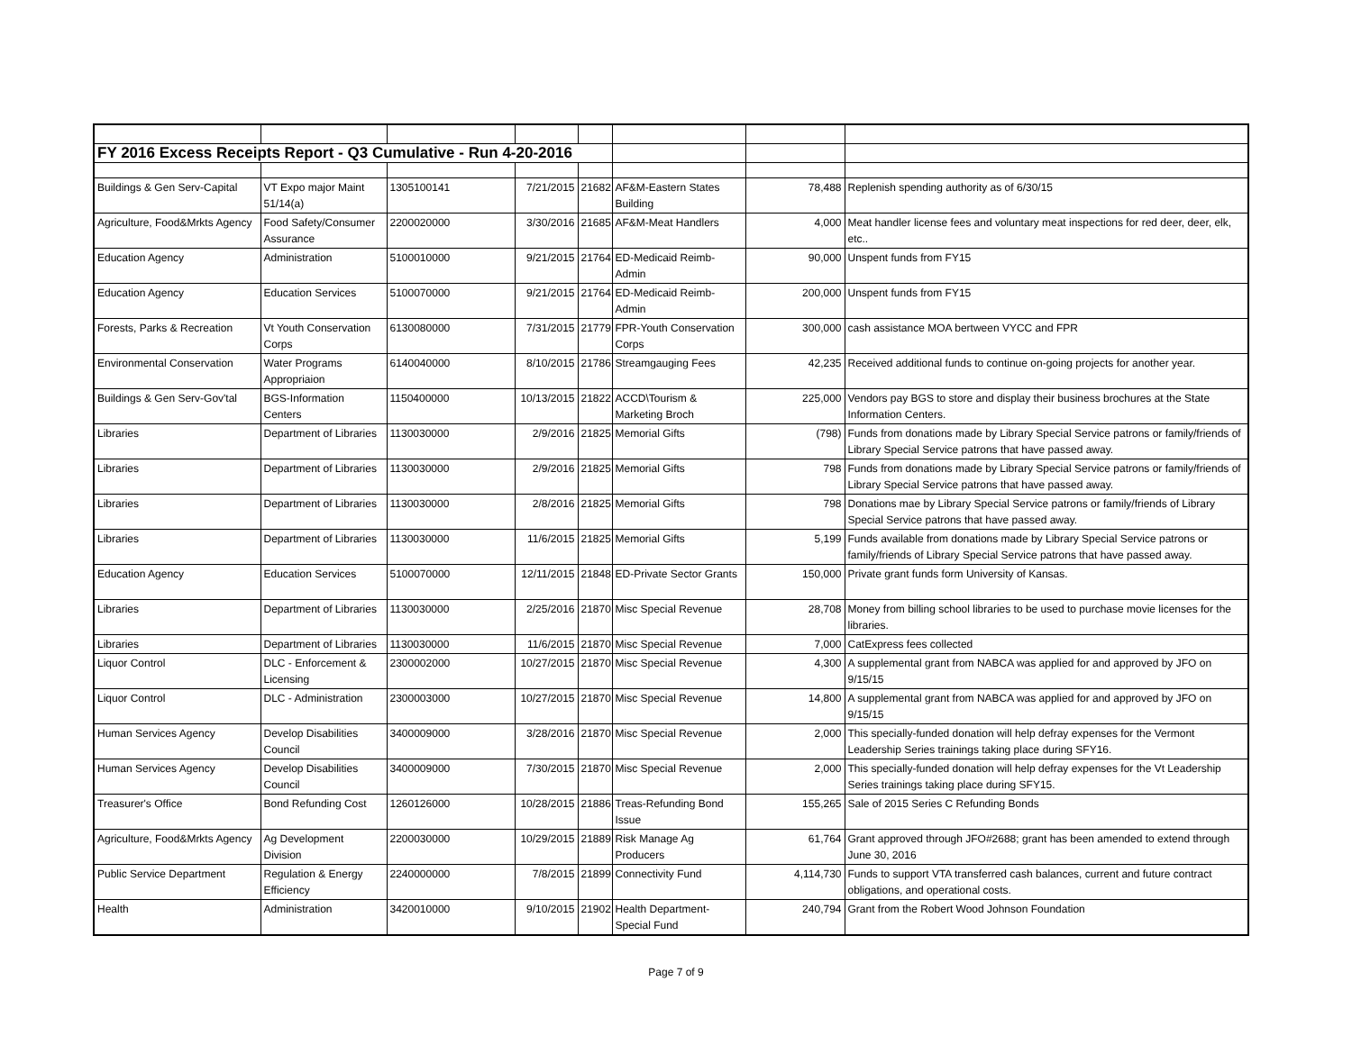| FY 2016 Excess Receipts Report - Q3 Cumulative - Run 4-20-2016 | | | | | | | |
| Buildings & Gen Serv-Capital | VT Expo major Maint 51/14(a) | 1305100141 | 7/21/2015 | 21682 | AF&M-Eastern States Building | 78,488 | Replenish spending authority as of 6/30/15 |
| Agriculture, Food&Mrkts Agency | Food Safety/Consumer Assurance | 2200020000 | 3/30/2016 | 21685 | AF&M-Meat Handlers | 4,000 | Meat handler license fees and voluntary meat inspections for red deer, deer, elk, etc.. |
| Education Agency | Administration | 5100010000 | 9/21/2015 | 21764 | ED-Medicaid Reimb-Admin | 90,000 | Unspent funds from FY15 |
| Education Agency | Education Services | 5100070000 | 9/21/2015 | 21764 | ED-Medicaid Reimb-Admin | 200,000 | Unspent funds from FY15 |
| Forests, Parks & Recreation | Vt Youth Conservation Corps | 6130080000 | 7/31/2015 | 21779 | FPR-Youth Conservation Corps | 300,000 | cash assistance MOA bertween VYCC and FPR |
| Environmental Conservation | Water Programs Appropriaion | 6140040000 | 8/10/2015 | 21786 | Streamgauging Fees | 42,235 | Received additional funds to continue on-going projects for another year. |
| Buildings & Gen Serv-Gov'tal | BGS-Information Centers | 1150400000 | 10/13/2015 | 21822 | ACCD\Tourism & Marketing Broch | 225,000 | Vendors pay BGS to store and display their business brochures at the State Information Centers. |
| Libraries | Department of Libraries | 1130030000 | 2/9/2016 | 21825 | Memorial Gifts | (798) | Funds from donations made by Library Special Service patrons or family/friends of Library Special Service patrons that have passed away. |
| Libraries | Department of Libraries | 1130030000 | 2/9/2016 | 21825 | Memorial Gifts | 798 | Funds from donations made by Library Special Service patrons or family/friends of Library Special Service patrons that have passed away. |
| Libraries | Department of Libraries | 1130030000 | 2/8/2016 | 21825 | Memorial Gifts | 798 | Donations mae by Library Special Service patrons or family/friends of Library Special Service patrons that have passed away. |
| Libraries | Department of Libraries | 1130030000 | 11/6/2015 | 21825 | Memorial Gifts | 5,199 | Funds available from donations made by Library Special Service patrons or family/friends of Library Special Service patrons that have passed away. |
| Education Agency | Education Services | 5100070000 | 12/11/2015 | 21848 | ED-Private Sector Grants | 150,000 | Private grant funds form University of Kansas. |
| Libraries | Department of Libraries | 1130030000 | 2/25/2016 | 21870 | Misc Special Revenue | 28,708 | Money from billing school libraries to be used to purchase movie licenses for the libraries. |
| Libraries | Department of Libraries | 1130030000 | 11/6/2015 | 21870 | Misc Special Revenue | 7,000 | CatExpress fees collected |
| Liquor Control | DLC - Enforcement & Licensing | 2300002000 | 10/27/2015 | 21870 | Misc Special Revenue | 4,300 | A supplemental grant from NABCA was applied for and approved by JFO on 9/15/15 |
| Liquor Control | DLC - Administration | 2300003000 | 10/27/2015 | 21870 | Misc Special Revenue | 14,800 | A supplemental grant from NABCA was applied for and approved by JFO on 9/15/15 |
| Human Services Agency | Develop Disabilities Council | 3400009000 | 3/28/2016 | 21870 | Misc Special Revenue | 2,000 | This specially-funded donation will help defray expenses for the Vermont Leadership Series trainings taking place during SFY16. |
| Human Services Agency | Develop Disabilities Council | 3400009000 | 7/30/2015 | 21870 | Misc Special Revenue | 2,000 | This specially-funded donation will help defray expenses for the Vt Leadership Series trainings taking place during SFY15. |
| Treasurer's Office | Bond Refunding Cost | 1260126000 | 10/28/2015 | 21886 | Treas-Refunding Bond Issue | 155,265 | Sale of 2015 Series C Refunding Bonds |
| Agriculture, Food&Mrkts Agency | Ag Development Division | 2200030000 | 10/29/2015 | 21889 | Risk Manage Ag Producers | 61,764 | Grant approved through JFO#2688; grant has been amended to extend through June 30, 2016 |
| Public Service Department | Regulation & Energy Efficiency | 2240000000 | 7/8/2015 | 21899 | Connectivity Fund | 4,114,730 | Funds to support VTA transferred cash balances, current and future contract obligations, and operational costs. |
| Health | Administration | 3420010000 | 9/10/2015 | 21902 | Health Department-Special Fund | 240,794 | Grant from the Robert Wood Johnson Foundation |
Page 7 of 9